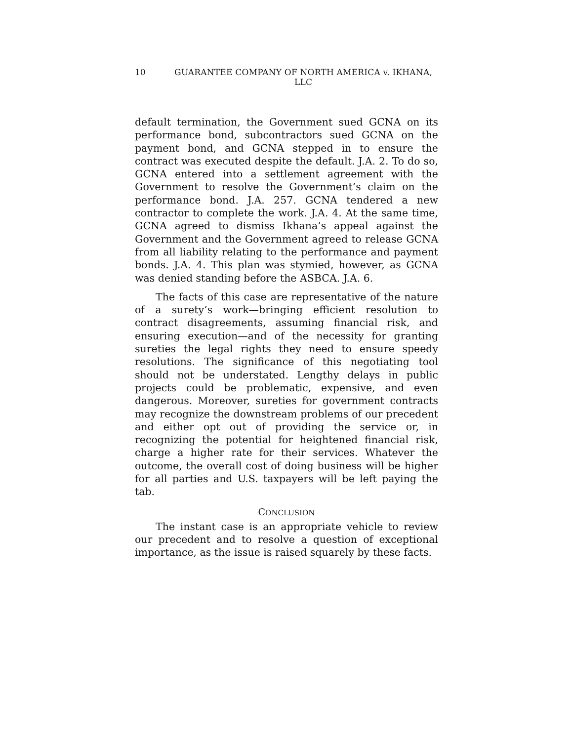10 GUARANTEE COMPANY OF NORTH AMERICA v. IKHANA, LLC
default termination, the Government sued GCNA on its performance bond, subcontractors sued GCNA on the payment bond, and GCNA stepped in to ensure the contract was executed despite the default. J.A. 2. To do so, GCNA entered into a settlement agreement with the Government to resolve the Government’s claim on the performance bond. J.A. 257. GCNA tendered a new contractor to complete the work. J.A. 4. At the same time, GCNA agreed to dismiss Ikhana’s appeal against the Government and the Government agreed to release GCNA from all liability relating to the performance and payment bonds. J.A. 4. This plan was stymied, however, as GCNA was denied standing before the ASBCA. J.A. 6.
The facts of this case are representative of the nature of a surety’s work—bringing efficient resolution to contract disagreements, assuming financial risk, and ensuring execution—and of the necessity for granting sureties the legal rights they need to ensure speedy resolutions. The significance of this negotiating tool should not be understated. Lengthy delays in public projects could be problematic, expensive, and even dangerous. Moreover, sureties for government contracts may recognize the downstream problems of our precedent and either opt out of providing the service or, in recognizing the potential for heightened financial risk, charge a higher rate for their services. Whatever the outcome, the overall cost of doing business will be higher for all parties and U.S. taxpayers will be left paying the tab.
CONCLUSION
The instant case is an appropriate vehicle to review our precedent and to resolve a question of exceptional importance, as the issue is raised squarely by these facts.